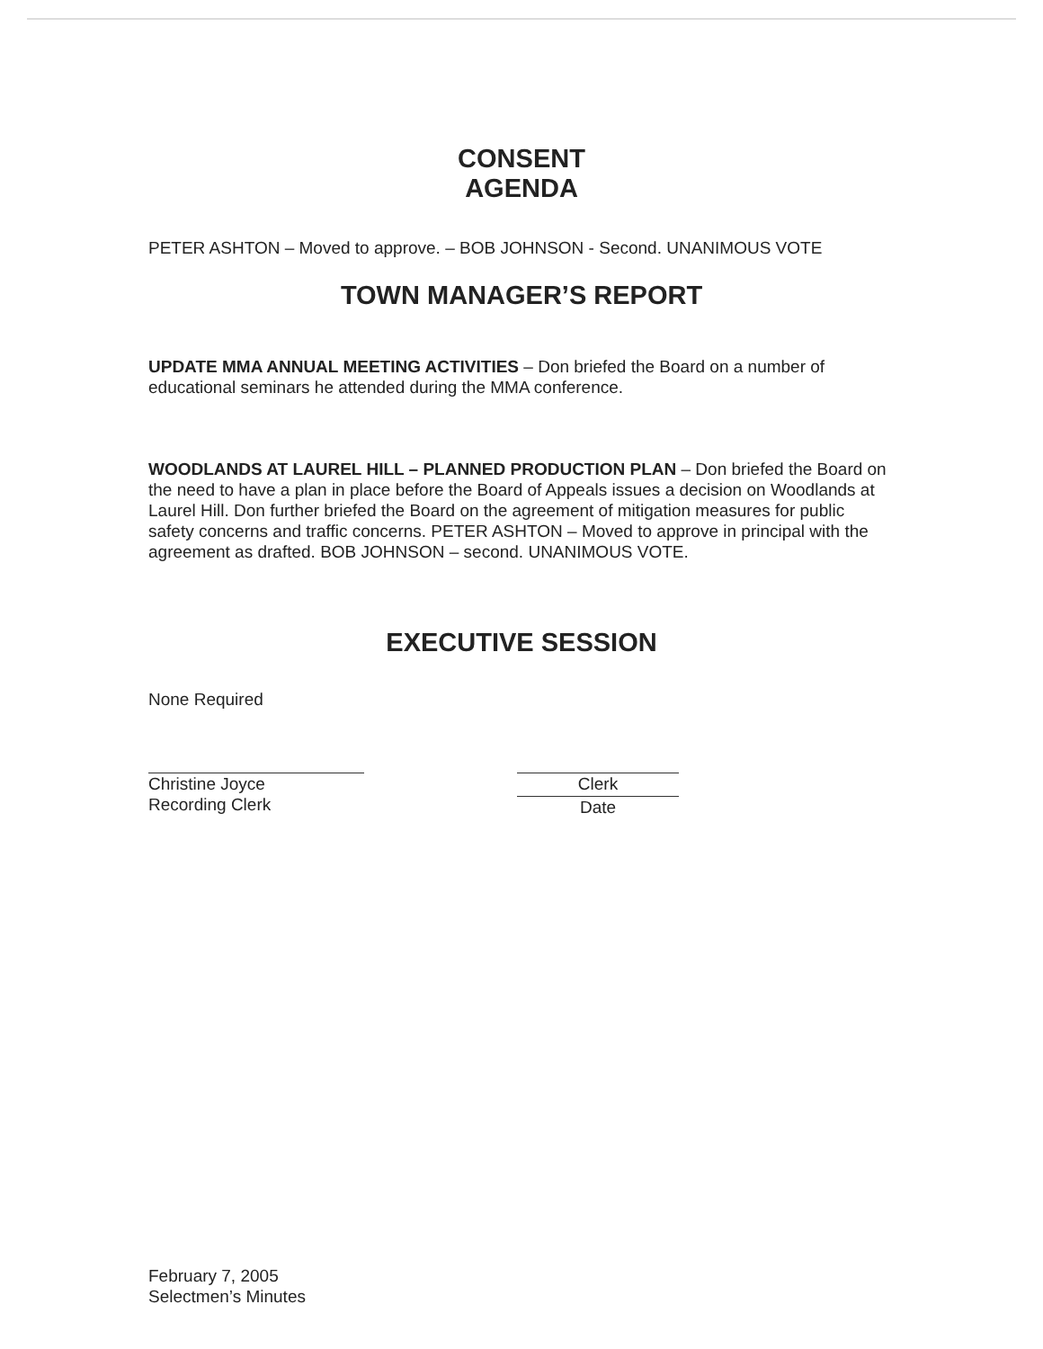CONSENT
AGENDA
PETER ASHTON – Moved to approve. – BOB JOHNSON - Second. UNANIMOUS VOTE
TOWN MANAGER’S REPORT
UPDATE MMA ANNUAL MEETING ACTIVITIES – Don briefed the Board on a number of educational seminars he attended during the MMA conference.
WOODLANDS AT LAUREL HILL – PLANNED PRODUCTION PLAN – Don briefed the Board on the need to have a plan in place before the Board of Appeals issues a decision on Woodlands at Laurel Hill. Don further briefed the Board on the agreement of mitigation measures for public safety concerns and traffic concerns. PETER ASHTON – Moved to approve in principal with the agreement as drafted. BOB JOHNSON – second. UNANIMOUS VOTE.
EXECUTIVE SESSION
None Required
Christine Joyce
Recording Clerk
Clerk
Date
February 7, 2005
Selectmen’s Minutes